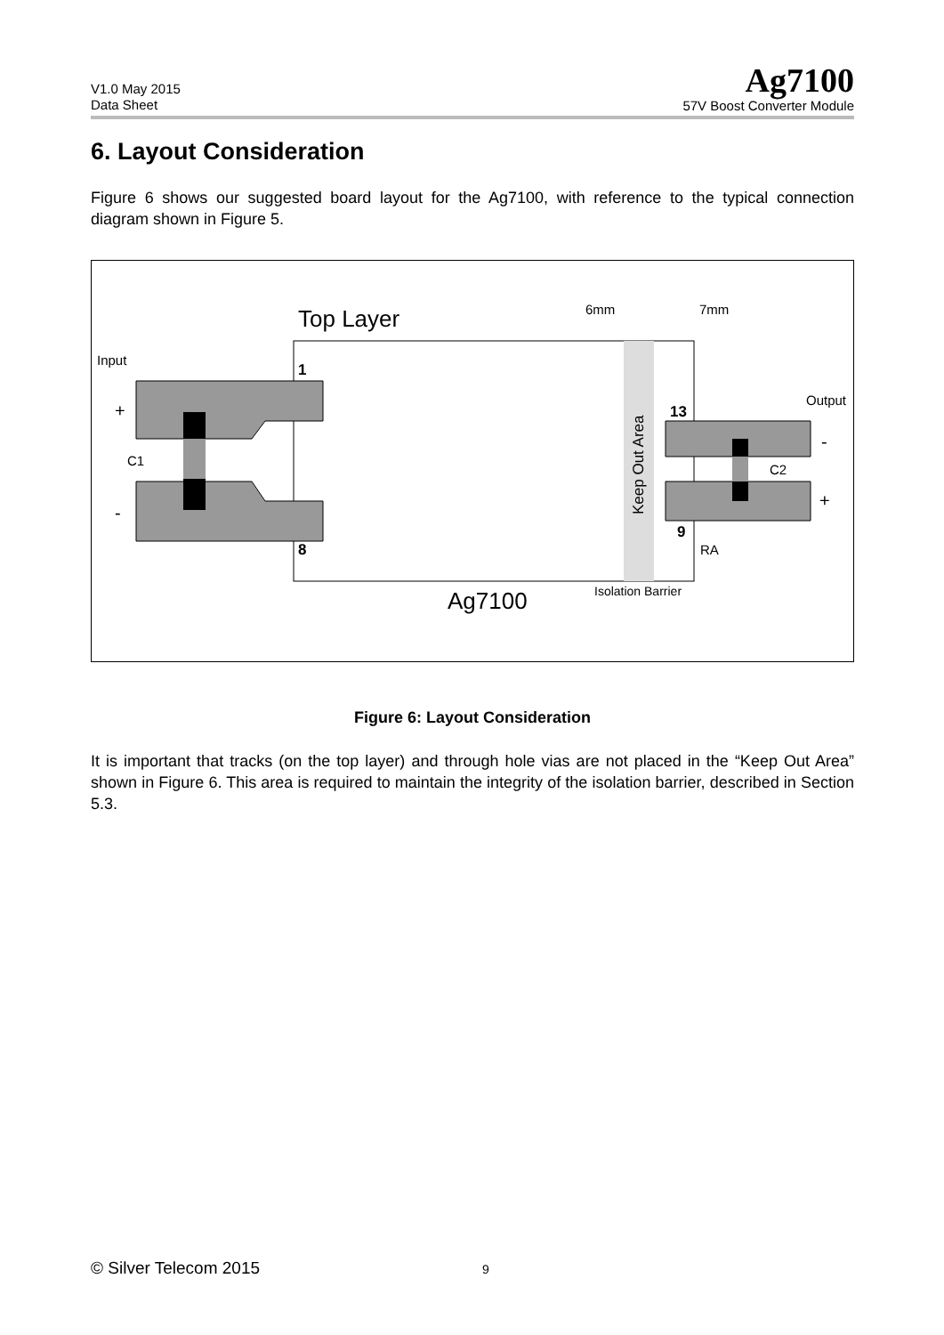V1.0 May 2015
Data Sheet
Ag7100
57V Boost Converter Module
6. Layout Consideration
Figure 6 shows our suggested board layout for the Ag7100, with reference to the typical connection diagram shown in Figure 5.
Top Layer
Input
1
8
+
-
C1
6mm
7mm
Output
13
9
-
+
C2
RA
Keep Out Area
Ag7100
Isolation Barrier
Figure 6: Layout Consideration
It is important that tracks (on the top layer) and through hole vias are not placed in the “Keep Out Area” shown in Figure 6. This area is required to maintain the integrity of the isolation barrier, described in Section 5.3.
© Silver Telecom 2015 9